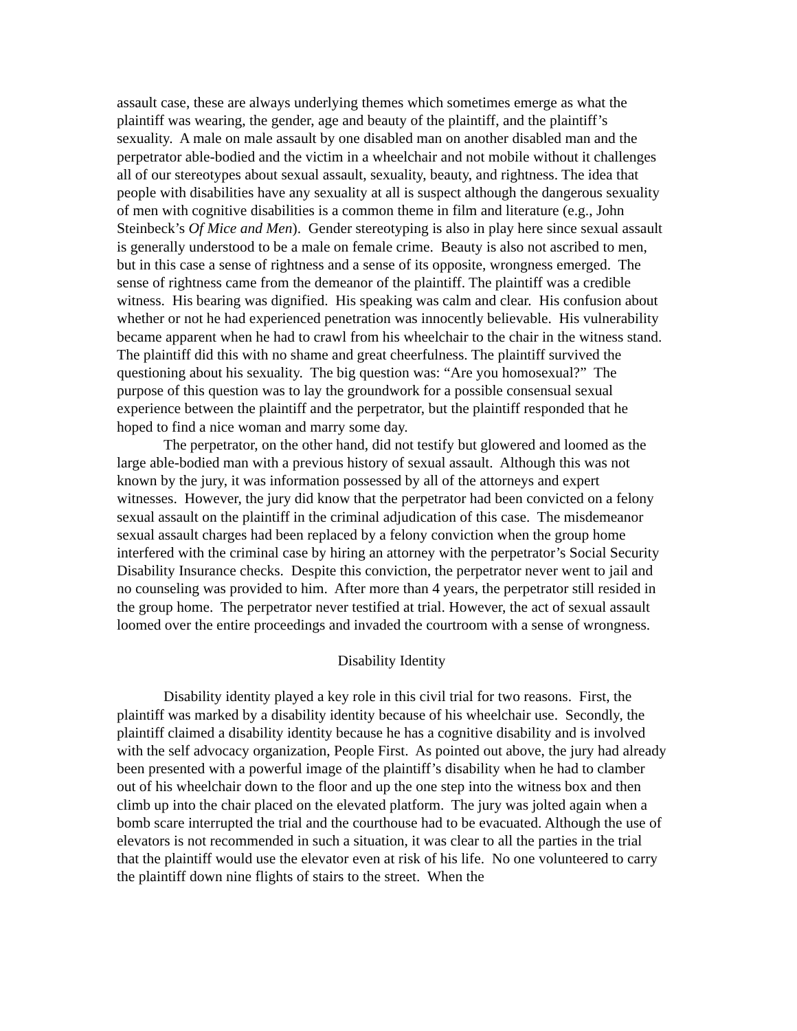assault case, these are always underlying themes which sometimes emerge as what the plaintiff was wearing, the gender, age and beauty of the plaintiff, and the plaintiff’s sexuality. A male on male assault by one disabled man on another disabled man and the perpetrator able-bodied and the victim in a wheelchair and not mobile without it challenges all of our stereotypes about sexual assault, sexuality, beauty, and rightness. The idea that people with disabilities have any sexuality at all is suspect although the dangerous sexuality of men with cognitive disabilities is a common theme in film and literature (e.g., John Steinbeck’s Of Mice and Men). Gender stereotyping is also in play here since sexual assault is generally understood to be a male on female crime. Beauty is also not ascribed to men, but in this case a sense of rightness and a sense of its opposite, wrongness emerged. The sense of rightness came from the demeanor of the plaintiff. The plaintiff was a credible witness. His bearing was dignified. His speaking was calm and clear. His confusion about whether or not he had experienced penetration was innocently believable. His vulnerability became apparent when he had to crawl from his wheelchair to the chair in the witness stand. The plaintiff did this with no shame and great cheerfulness. The plaintiff survived the questioning about his sexuality. The big question was: “Are you homosexual?” The purpose of this question was to lay the groundwork for a possible consensual sexual experience between the plaintiff and the perpetrator, but the plaintiff responded that he hoped to find a nice woman and marry some day.
The perpetrator, on the other hand, did not testify but glowered and loomed as the large able-bodied man with a previous history of sexual assault. Although this was not known by the jury, it was information possessed by all of the attorneys and expert witnesses. However, the jury did know that the perpetrator had been convicted on a felony sexual assault on the plaintiff in the criminal adjudication of this case. The misdemeanor sexual assault charges had been replaced by a felony conviction when the group home interfered with the criminal case by hiring an attorney with the perpetrator’s Social Security Disability Insurance checks. Despite this conviction, the perpetrator never went to jail and no counseling was provided to him. After more than 4 years, the perpetrator still resided in the group home. The perpetrator never testified at trial. However, the act of sexual assault loomed over the entire proceedings and invaded the courtroom with a sense of wrongness.
Disability Identity
Disability identity played a key role in this civil trial for two reasons. First, the plaintiff was marked by a disability identity because of his wheelchair use. Secondly, the plaintiff claimed a disability identity because he has a cognitive disability and is involved with the self advocacy organization, People First. As pointed out above, the jury had already been presented with a powerful image of the plaintiff’s disability when he had to clamber out of his wheelchair down to the floor and up the one step into the witness box and then climb up into the chair placed on the elevated platform. The jury was jolted again when a bomb scare interrupted the trial and the courthouse had to be evacuated. Although the use of elevators is not recommended in such a situation, it was clear to all the parties in the trial that the plaintiff would use the elevator even at risk of his life. No one volunteered to carry the plaintiff down nine flights of stairs to the street. When the